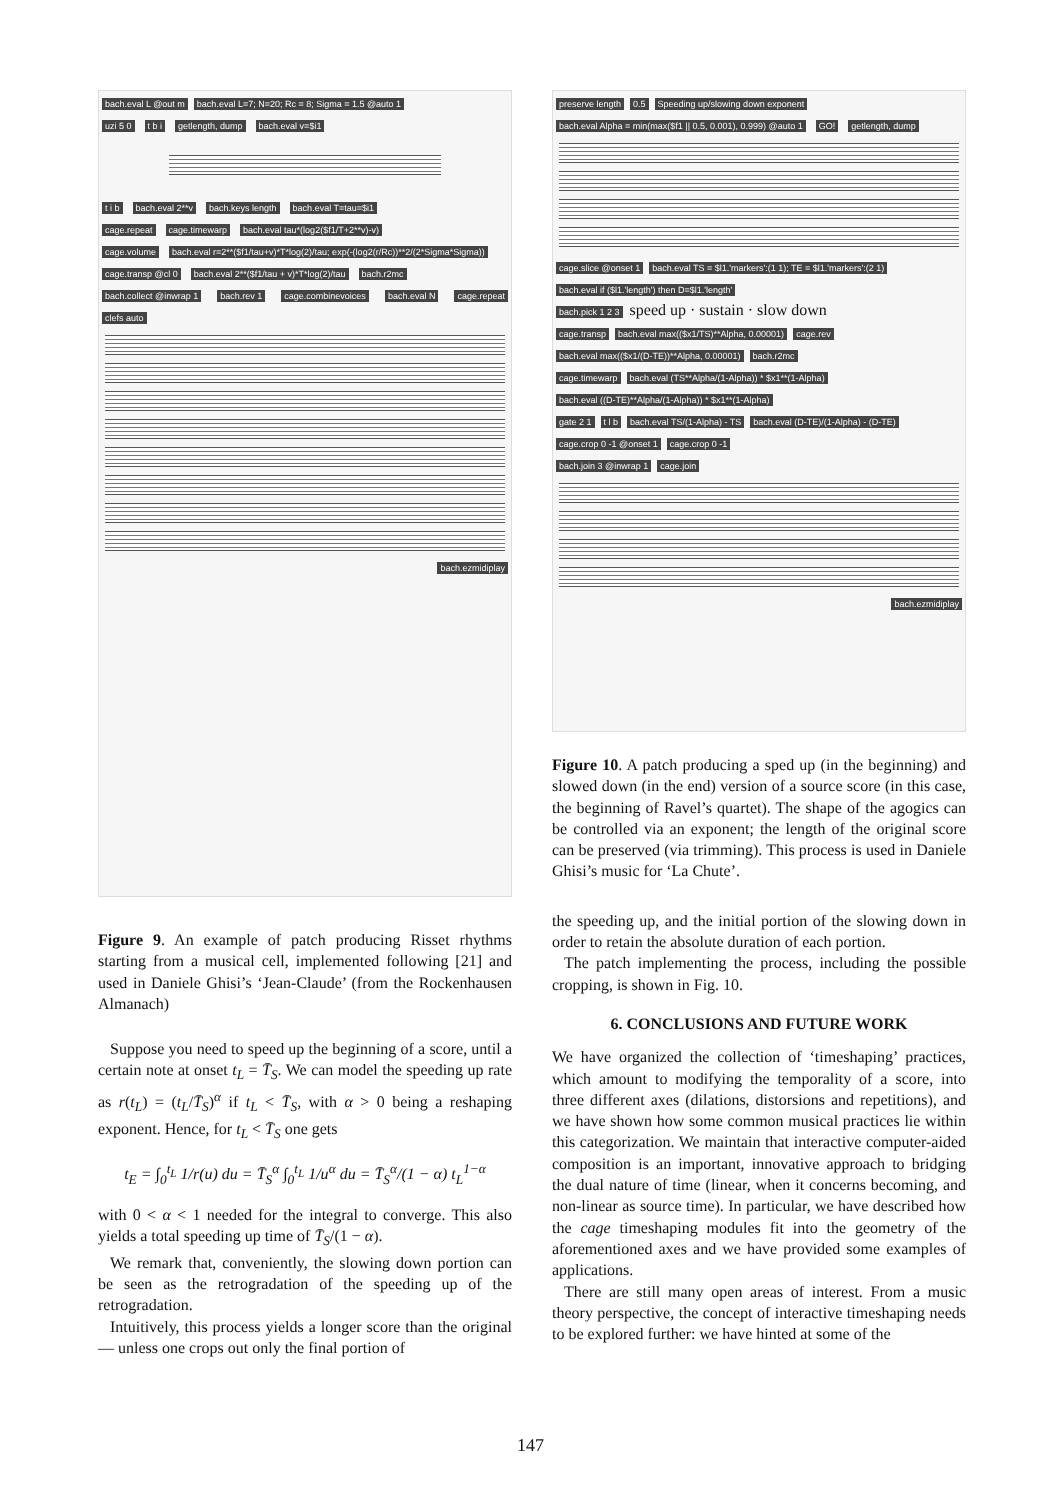bach.eval L @out m bach.eval L=7; N=20; Rc = 8; Sigma = 1.5 @auto 1
uzi 5 0 t b i getlength, dump bach.eval v=$i1 t i b bach.eval 2**v bach.keys length bach.eval T=tau=$i1
cage.repeat cage.timewarp bach.eval tau*(log2($f1/T+2**v)-v)
cage.volume bach.eval r=2**($f1/tau+v)*T*log(2)/tau; exp(-(log2(r/Rc))**2/(2*Sigma*Sigma))
cage.transp @cl 0 bach.eval 2**($f1/tau + v)*T*log(2)/tau bach.r2mc
bach.collect @inwrap 1 bach.rev 1 cage.combinevoices bach.eval N cage.repeat clefs auto bach.ezmidiplay
Figure 9. An example of patch producing Risset rhythms starting from a musical cell, implemented following [21] and used in Daniele Ghisi’s ‘Jean-Claude’ (from the Rockenhausen Almanach)
Suppose you need to speed up the beginning of a score, until a certain note at onset t<sub>L</sub> = T̄<sub>S</sub>. We can model the speeding up rate as r(t<sub>L</sub>) = (t<sub>L</sub>/T̄<sub>S</sub>)<sup>α</sup> if t<sub>L</sub> < T̄<sub>S</sub>, with α > 0 being a reshaping exponent. Hence, for t<sub>L</sub> < T̄<sub>S</sub> one gets
t<sub>E</sub> = ∫<sub>0</sub><sup>t<sub>L</sub></sup> 1/r(u) du = T̄<sub>S</sub><sup>α</sup> ∫<sub>0</sub><sup>t<sub>L</sub></sup> 1/u<sup>α</sup> du = T̄<sub>S</sub><sup>α</sup>/(1 − α) t<sub>L</sub><sup>1−α</sup>
with 0 < α < 1 needed for the integral to converge. This also yields a total speeding up time of T̄<sub>S</sub>/(1 − α).
We remark that, conveniently, the slowing down portion can be seen as the retrogradation of the speeding up of the retrogradation.
Intuitively, this process yields a longer score than the original — unless one crops out only the final portion of
preserve length 0.5 Speeding up/slowing down exponent
bach.eval Alpha = min(max($f1 || 0.5, 0.001), 0.999) @auto 1 GO! getlength, dump cage.slice @onset 1 bach.eval TS = $l1.'markers':(1 1); TE = $l1.'markers':(2 1) bach.eval if ($l1.'length') then D=$l1.'length'
bach.pick 1 2 3 speed up · sustain · slow down
cage.transp bach.eval max(($x1/TS)**Alpha, 0.00001) cage.rev bach.eval max(($x1/(D-TE))**Alpha, 0.00001) bach.r2mc
cage.timewarp bach.eval (TS**Alpha/(1-Alpha)) * $x1**(1-Alpha) bach.eval ((D-TE)**Alpha/(1-Alpha)) * $x1**(1-Alpha)
gate 2 1 t l b bach.eval TS/(1-Alpha) - TS bach.eval (D-TE)/(1-Alpha) - (D-TE) cage.crop 0 -1 @onset 1 cage.crop 0 -1
bach.join 3 @inwrap 1 cage.join bach.ezmidiplay
Figure 10. A patch producing a sped up (in the beginning) and slowed down (in the end) version of a source score (in this case, the beginning of Ravel’s quartet). The shape of the agogics can be controlled via an exponent; the length of the original score can be preserved (via trimming). This process is used in Daniele Ghisi’s music for ‘La Chute’.
the speeding up, and the initial portion of the slowing down in order to retain the absolute duration of each portion.
The patch implementing the process, including the possible cropping, is shown in Fig. 10.
6. CONCLUSIONS AND FUTURE WORK
We have organized the collection of ‘timeshaping’ practices, which amount to modifying the temporality of a score, into three different axes (dilations, distorsions and repetitions), and we have shown how some common musical practices lie within this categorization. We maintain that interactive computer-aided composition is an important, innovative approach to bridging the dual nature of time (linear, when it concerns becoming, and non-linear as source time). In particular, we have described how the cage timeshaping modules fit into the geometry of the aforementioned axes and we have provided some examples of applications.
There are still many open areas of interest. From a music theory perspective, the concept of interactive timeshaping needs to be explored further: we have hinted at some of the
147